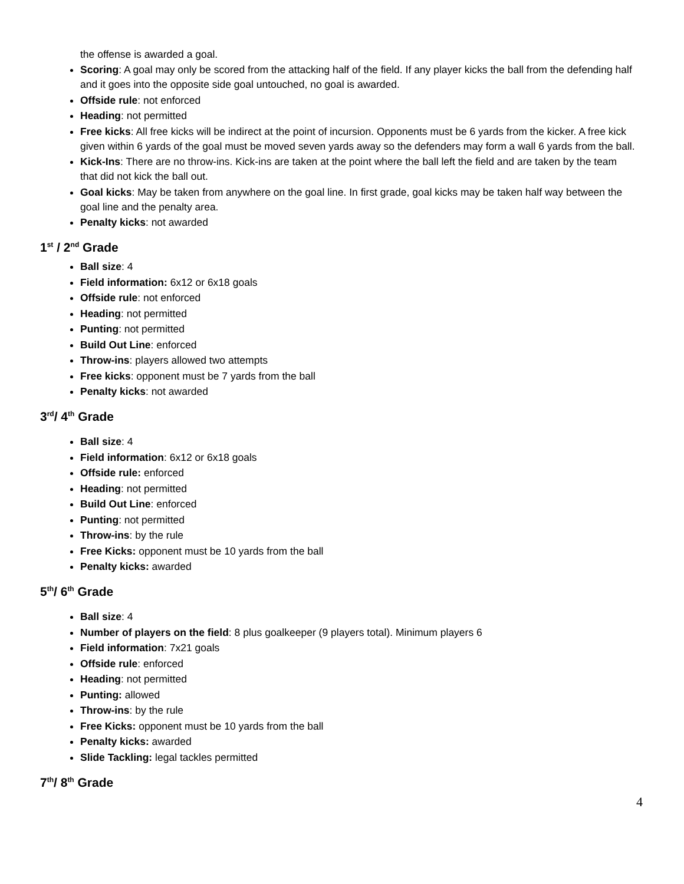the offense is awarded a goal.
Scoring: A goal may only be scored from the attacking half of the field. If any player kicks the ball from the defending half and it goes into the opposite side goal untouched, no goal is awarded.
Offside rule: not enforced
Heading: not permitted
Free kicks: All free kicks will be indirect at the point of incursion. Opponents must be 6 yards from the kicker. A free kick given within 6 yards of the goal must be moved seven yards away so the defenders may form a wall 6 yards from the ball.
Kick-Ins: There are no throw-ins. Kick-ins are taken at the point where the ball left the field and are taken by the team that did not kick the ball out.
Goal kicks: May be taken from anywhere on the goal line. In first grade, goal kicks may be taken half way between the goal line and the penalty area.
Penalty kicks: not awarded
1<sup>st</sup> / 2<sup>nd</sup> Grade
Ball size: 4
Field information: 6x12 or 6x18 goals
Offside rule: not enforced
Heading: not permitted
Punting: not permitted
Build Out Line: enforced
Throw-ins: players allowed two attempts
Free kicks: opponent must be 7 yards from the ball
Penalty kicks: not awarded
3<sup>rd</sup>/ 4<sup>th</sup> Grade
Ball size: 4
Field information: 6x12 or 6x18 goals
Offside rule: enforced
Heading: not permitted
Build Out Line: enforced
Punting: not permitted
Throw-ins: by the rule
Free Kicks: opponent must be 10 yards from the ball
Penalty kicks: awarded
5<sup>th</sup>/ 6<sup>th</sup> Grade
Ball size: 4
Number of players on the field: 8 plus goalkeeper (9 players total). Minimum players 6
Field information: 7x21 goals
Offside rule: enforced
Heading: not permitted
Punting: allowed
Throw-ins: by the rule
Free Kicks: opponent must be 10 yards from the ball
Penalty kicks: awarded
Slide Tackling: legal tackles permitted
7<sup>th</sup>/ 8<sup>th</sup> Grade
4